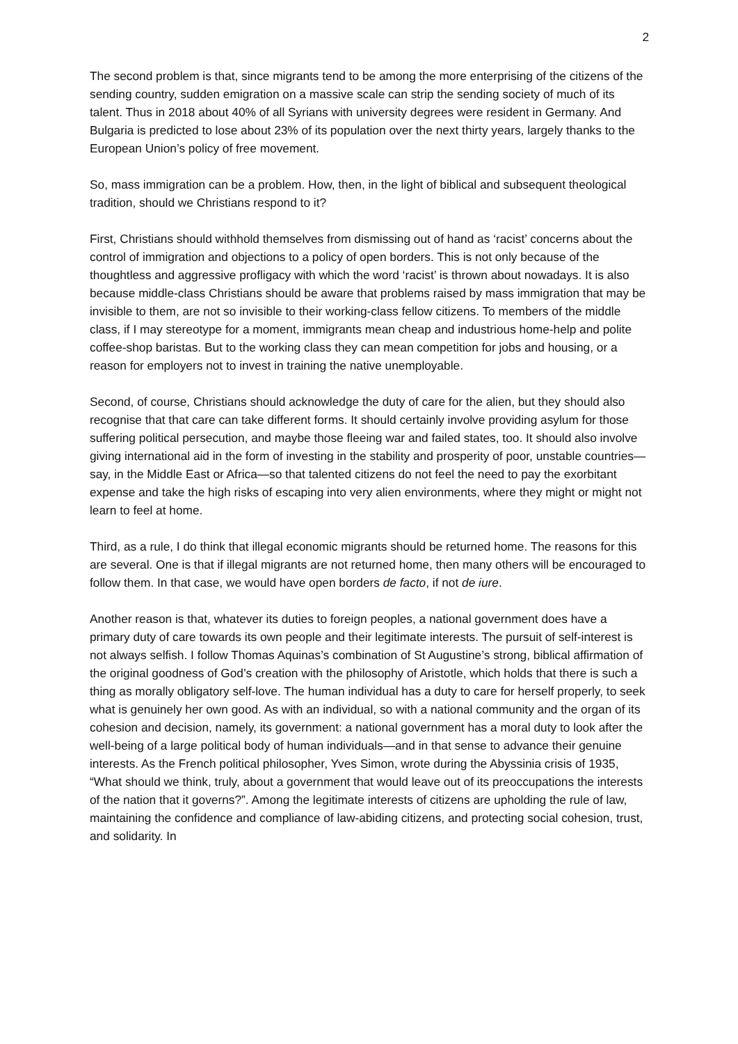2
The second problem is that, since migrants tend to be among the more enterprising of the citizens of the sending country, sudden emigration on a massive scale can strip the sending society of much of its talent. Thus in 2018 about 40% of all Syrians with university degrees were resident in Germany. And Bulgaria is predicted to lose about 23% of its population over the next thirty years, largely thanks to the European Union’s policy of free movement.
So, mass immigration can be a problem. How, then, in the light of biblical and subsequent theological tradition, should we Christians respond to it?
First, Christians should withhold themselves from dismissing out of hand as ‘racist’ concerns about the control of immigration and objections to a policy of open borders. This is not only because of the thoughtless and aggressive profligacy with which the word ‘racist’ is thrown about nowadays. It is also because middle-class Christians should be aware that problems raised by mass immigration that may be invisible to them, are not so invisible to their working-class fellow citizens. To members of the middle class, if I may stereotype for a moment, immigrants mean cheap and industrious home-help and polite coffee-shop baristas. But to the working class they can mean competition for jobs and housing, or a reason for employers not to invest in training the native unemployable.
Second, of course, Christians should acknowledge the duty of care for the alien, but they should also recognise that that care can take different forms. It should certainly involve providing asylum for those suffering political persecution, and maybe those fleeing war and failed states, too. It should also involve giving international aid in the form of investing in the stability and prosperity of poor, unstable countries—say, in the Middle East or Africa—so that talented citizens do not feel the need to pay the exorbitant expense and take the high risks of escaping into very alien environments, where they might or might not learn to feel at home.
Third, as a rule, I do think that illegal economic migrants should be returned home. The reasons for this are several. One is that if illegal migrants are not returned home, then many others will be encouraged to follow them. In that case, we would have open borders de facto, if not de iure.
Another reason is that, whatever its duties to foreign peoples, a national government does have a primary duty of care towards its own people and their legitimate interests. The pursuit of self-interest is not always selfish. I follow Thomas Aquinas’s combination of St Augustine’s strong, biblical affirmation of the original goodness of God’s creation with the philosophy of Aristotle, which holds that there is such a thing as morally obligatory self-love. The human individual has a duty to care for herself properly, to seek what is genuinely her own good. As with an individual, so with a national community and the organ of its cohesion and decision, namely, its government: a national government has a moral duty to look after the well-being of a large political body of human individuals—and in that sense to advance their genuine interests. As the French political philosopher, Yves Simon, wrote during the Abyssinia crisis of 1935, “What should we think, truly, about a government that would leave out of its preoccupations the interests of the nation that it governs?”. Among the legitimate interests of citizens are upholding the rule of law, maintaining the confidence and compliance of law-abiding citizens, and protecting social cohesion, trust, and solidarity. In